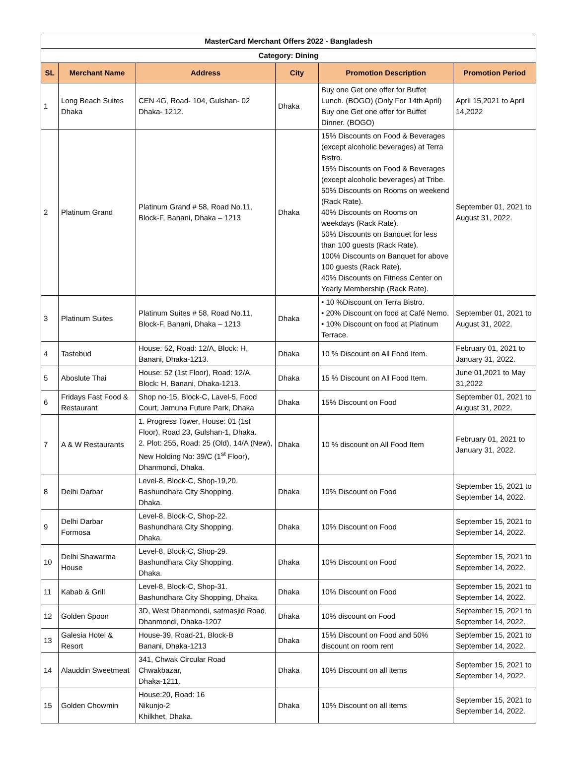| MasterCard Merchant Offers 2022 - Bangladesh | | | | | |
| Category: Dining | | | | | |
| SL | Merchant Name | Address | City | Promotion Description | Promotion Period |
| 1 | Long Beach Suites Dhaka | CEN 4G, Road- 104, Gulshan- 02 Dhaka- 1212. | Dhaka | Buy one Get one offer for Buffet Lunch. (BOGO) (Only For 14th April) Buy one Get one offer for Buffet Dinner. (BOGO) | April 15,2021 to April 14,2022 |
| 2 | Platinum Grand | Platinum Grand # 58, Road No.11, Block-F, Banani, Dhaka – 1213 | Dhaka | 15% Discounts on Food & Beverages (except alcoholic beverages) at Terra Bistro. 15% Discounts on Food & Beverages (except alcoholic beverages) at Tribe. 50% Discounts on Rooms on weekend (Rack Rate). 40% Discounts on Rooms on weekdays (Rack Rate). 50% Discounts on Banquet for less than 100 guests (Rack Rate). 100% Discounts on Banquet for above 100 guests (Rack Rate). 40% Discounts on Fitness Center on Yearly Membership (Rack Rate). | September 01, 2021 to August 31, 2022. |
| 3 | Platinum Suites | Platinum Suites # 58, Road No.11, Block-F, Banani, Dhaka – 1213 | Dhaka | • 10 %Discount on Terra Bistro. • 20% Discount on food at Café Nemo. • 10% Discount on food at Platinum Terrace. | September 01, 2021 to August 31, 2022. |
| 4 | Tastebud | House: 52, Road: 12/A, Block: H, Banani, Dhaka-1213. | Dhaka | 10 % Discount on All Food Item. | February 01, 2021 to January 31, 2022. |
| 5 | Aboslute Thai | House: 52 (1st Floor), Road: 12/A, Block: H, Banani, Dhaka-1213. | Dhaka | 15 % Discount on All Food Item. | June 01,2021 to May 31,2022 |
| 6 | Fridays Fast Food & Restaurant | Shop no-15, Block-C, Lavel-5, Food Court, Jamuna Future Park, Dhaka | Dhaka | 15% Discount on Food | September 01, 2021 to August 31, 2022. |
| 7 | A & W Restaurants | 1. Progress Tower, House: 01 (1st Floor), Road 23, Gulshan-1, Dhaka. 2. Plot: 255, Road: 25 (Old), 14/A (New), New Holding No: 39/C (1<sup>st</sup> Floor), Dhanmondi, Dhaka. | Dhaka | 10 % discount on All Food Item | February 01, 2021 to January 31, 2022. |
| 8 | Delhi Darbar | Level-8, Block-C, Shop-19,20. Bashundhara City Shopping. Dhaka. | Dhaka | 10% Discount on Food | September 15, 2021 to September 14, 2022. |
| 9 | Delhi Darbar Formosa | Level-8, Block-C, Shop-22. Bashundhara City Shopping. Dhaka. | Dhaka | 10% Discount on Food | September 15, 2021 to September 14, 2022. |
| 10 | Delhi Shawarma House | Level-8, Block-C, Shop-29. Bashundhara City Shopping. Dhaka. | Dhaka | 10% Discount on Food | September 15, 2021 to September 14, 2022. |
| 11 | Kabab & Grill | Level-8, Block-C, Shop-31. Bashundhara City Shopping, Dhaka. | Dhaka | 10% Discount on Food | September 15, 2021 to September 14, 2022. |
| 12 | Golden Spoon | 3D, West Dhanmondi, satmasjid Road, Dhanmondi, Dhaka-1207 | Dhaka | 10% discount on Food | September 15, 2021 to September 14, 2022. |
| 13 | Galesia Hotel & Resort | House-39, Road-21, Block-B Banani, Dhaka-1213 | Dhaka | 15% Discount on Food and 50% discount on room rent | September 15, 2021 to September 14, 2022. |
| 14 | Alauddin Sweetmeat | 341, Chwak Circular Road Chwakbazar, Dhaka-1211. | Dhaka | 10% Discount on all items | September 15, 2021 to September 14, 2022. |
| 15 | Golden Chowmin | House:20, Road: 16 Nikunjo-2 Khilkhet, Dhaka. | Dhaka | 10% Discount on all items | September 15, 2021 to September 14, 2022. |